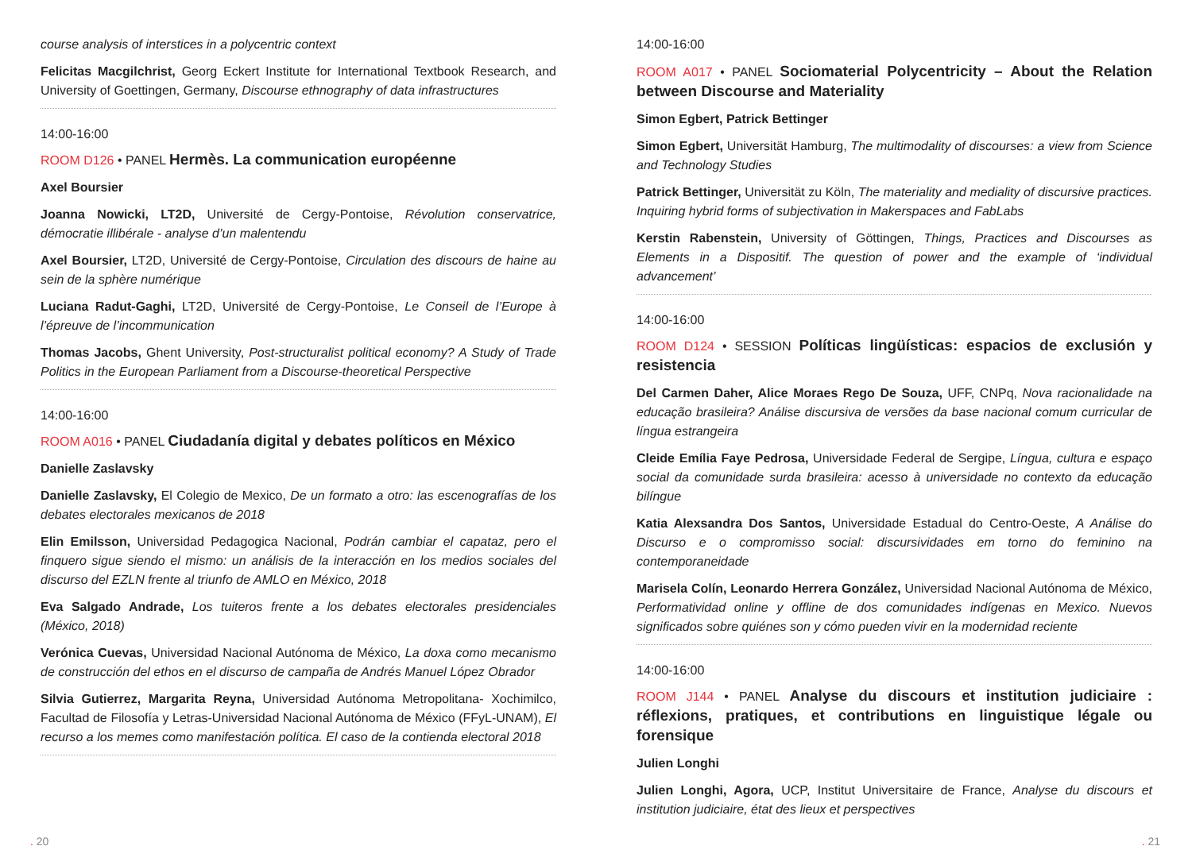course analysis of interstices in a polycentric context
Felicitas Macgilchrist, Georg Eckert Institute for International Textbook Research, and University of Goettingen, Germany, Discourse ethnography of data infrastructures
14:00-16:00
ROOM D126 • PANEL Hermès. La communication européenne
Axel Boursier
Joanna Nowicki, LT2D, Université de Cergy-Pontoise, Révolution conservatrice, démocratie illibérale - analyse d’un malentendu
Axel Boursier, LT2D, Université de Cergy-Pontoise, Circulation des discours de haine au sein de la sphère numérique
Luciana Radut-Gaghi, LT2D, Université de Cergy-Pontoise, Le Conseil de l’Europe à l’épreuve de l’incommunication
Thomas Jacobs, Ghent University, Post-structuralist political economy? A Study of Trade Politics in the European Parliament from a Discourse-theoretical Perspective
14:00-16:00
ROOM A016 • PANEL Ciudadanía digital y debates políticos en México
Danielle Zaslavsky
Danielle Zaslavsky, El Colegio de Mexico, De un formato a otro: las escenografías de los debates electorales mexicanos de 2018
Elin Emilsson, Universidad Pedagogica Nacional, Podrán cambiar el capataz, pero el finquero sigue siendo el mismo: un análisis de la interacción en los medios sociales del discurso del EZLN frente al triunfo de AMLO en México, 2018
Eva Salgado Andrade, Los tuiteros frente a los debates electorales presidenciales (México, 2018)
Verónica Cuevas, Universidad Nacional Autónoma de México, La doxa como mecanismo de construcción del ethos en el discurso de campaña de Andrés Manuel López Obrador
Silvia Gutierrez, Margarita Reyna, Universidad Autónoma Metropolitana- Xochimilco, Facultad de Filosofía y Letras-Universidad Nacional Autónoma de México (FFyL-UNAM), El recurso a los memes como manifestación política. El caso de la contienda electoral 2018
14:00-16:00
ROOM A017 • PANEL Sociomaterial Polycentricity – About the Relation between Discourse and Materiality
Simon Egbert, Patrick Bettinger
Simon Egbert, Universität Hamburg, The multimodality of discourses: a view from Science and Technology Studies
Patrick Bettinger, Universität zu Köln, The materiality and mediality of discursive practices. Inquiring hybrid forms of subjectivation in Makerspaces and FabLabs
Kerstin Rabenstein, University of Göttingen, Things, Practices and Discourses as Elements in a Dispositif. The question of power and the example of ‘individual advancement’
14:00-16:00
ROOM D124 • SESSION Políticas lingüísticas: espacios de exclusión y resistencia
Del Carmen Daher, Alice Moraes Rego De Souza, UFF, CNPq, Nova racionalidade na educação brasileira? Análise discursiva de versões da base nacional comum curricular de língua estrangeira
Cleide Emília Faye Pedrosa, Universidade Federal de Sergipe, Língua, cultura e espaço social da comunidade surda brasileira: acesso à universidade no contexto da educação bilíngue
Katia Alexsandra Dos Santos, Universidade Estadual do Centro-Oeste, A Análise do Discurso e o compromisso social: discursividades em torno do feminino na contemporaneidade
Marisela Colín, Leonardo Herrera González, Universidad Nacional Autónoma de México, Performatividad online y offline de dos comunidades indígenas en Mexico. Nuevos significados sobre quiénes son y cómo pueden vivir en la modernidad reciente
14:00-16:00
ROOM J144 • PANEL Analyse du discours et institution judiciaire : réflexions, pratiques, et contributions en linguistique légale ou forensique
Julien Longhi
Julien Longhi, Agora, UCP, Institut Universitaire de France, Analyse du discours et institution judiciaire, état des lieux et perspectives
. 20. 21